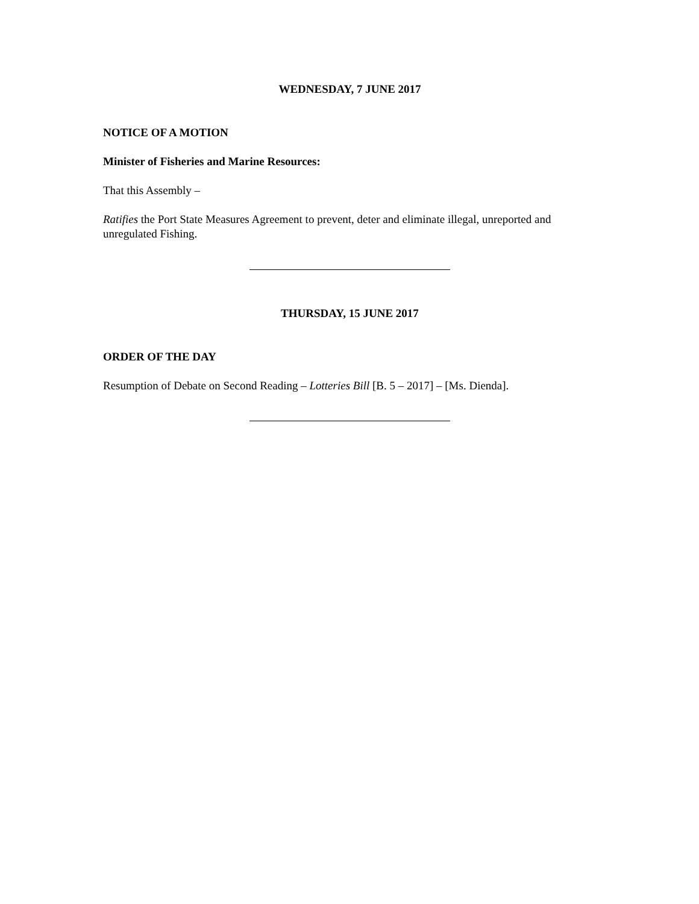WEDNESDAY, 7 JUNE 2017
NOTICE OF A MOTION
Minister of Fisheries and Marine Resources:
That this Assembly –
Ratifies the Port State Measures Agreement to prevent, deter and eliminate illegal, unreported and unregulated Fishing.
THURSDAY, 15 JUNE 2017
ORDER OF THE DAY
Resumption of Debate on Second Reading – Lotteries Bill [B. 5 – 2017] – [Ms. Dienda].